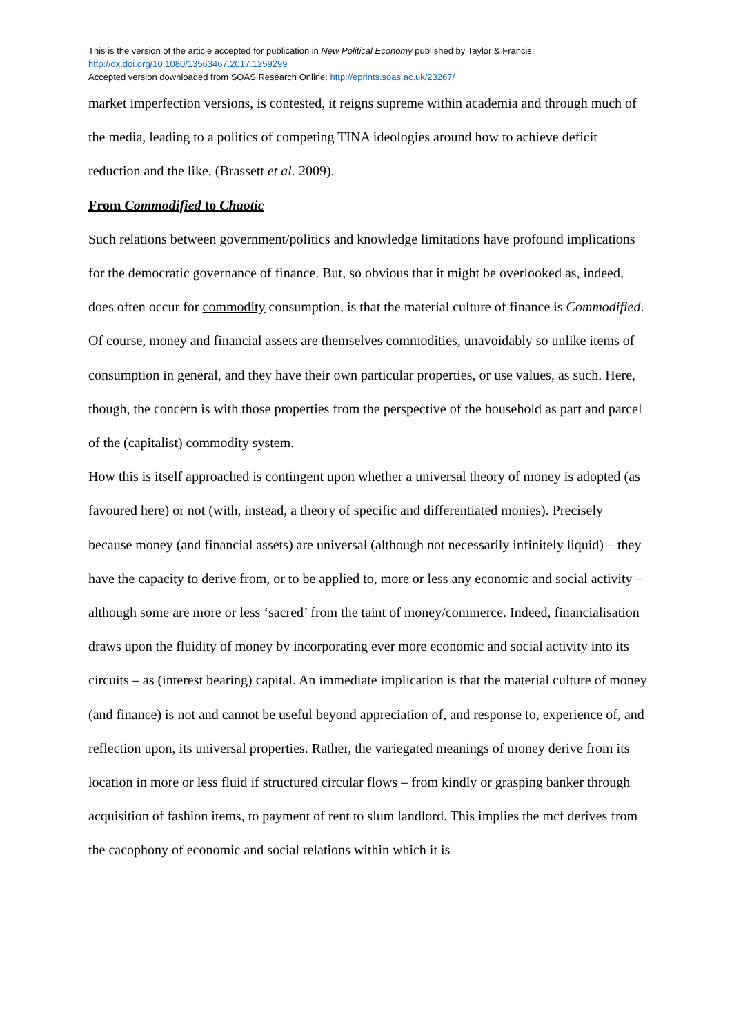This is the version of the article accepted for publication in New Political Economy published by Taylor & Francis:
http://dx.doi.org/10.1080/13563467.2017.1259299
Accepted version downloaded from SOAS Research Online: http://eprints.soas.ac.uk/23267/
market imperfection versions, is contested, it reigns supreme within academia and through much of the media, leading to a politics of competing TINA ideologies around how to achieve deficit reduction and the like, (Brassett et al. 2009).
From Commodified to Chaotic
Such relations between government/politics and knowledge limitations have profound implications for the democratic governance of finance. But, so obvious that it might be overlooked as, indeed, does often occur for commodity consumption, is that the material culture of finance is Commodified. Of course, money and financial assets are themselves commodities, unavoidably so unlike items of consumption in general, and they have their own particular properties, or use values, as such. Here, though, the concern is with those properties from the perspective of the household as part and parcel of the (capitalist) commodity system.
How this is itself approached is contingent upon whether a universal theory of money is adopted (as favoured here) or not (with, instead, a theory of specific and differentiated monies). Precisely because money (and financial assets) are universal (although not necessarily infinitely liquid) – they have the capacity to derive from, or to be applied to, more or less any economic and social activity – although some are more or less ‘sacred’ from the taint of money/commerce. Indeed, financialisation draws upon the fluidity of money by incorporating ever more economic and social activity into its circuits – as (interest bearing) capital. An immediate implication is that the material culture of money (and finance) is not and cannot be useful beyond appreciation of, and response to, experience of, and reflection upon, its universal properties. Rather, the variegated meanings of money derive from its location in more or less fluid if structured circular flows – from kindly or grasping banker through acquisition of fashion items, to payment of rent to slum landlord. This implies the mcf derives from the cacophony of economic and social relations within which it is